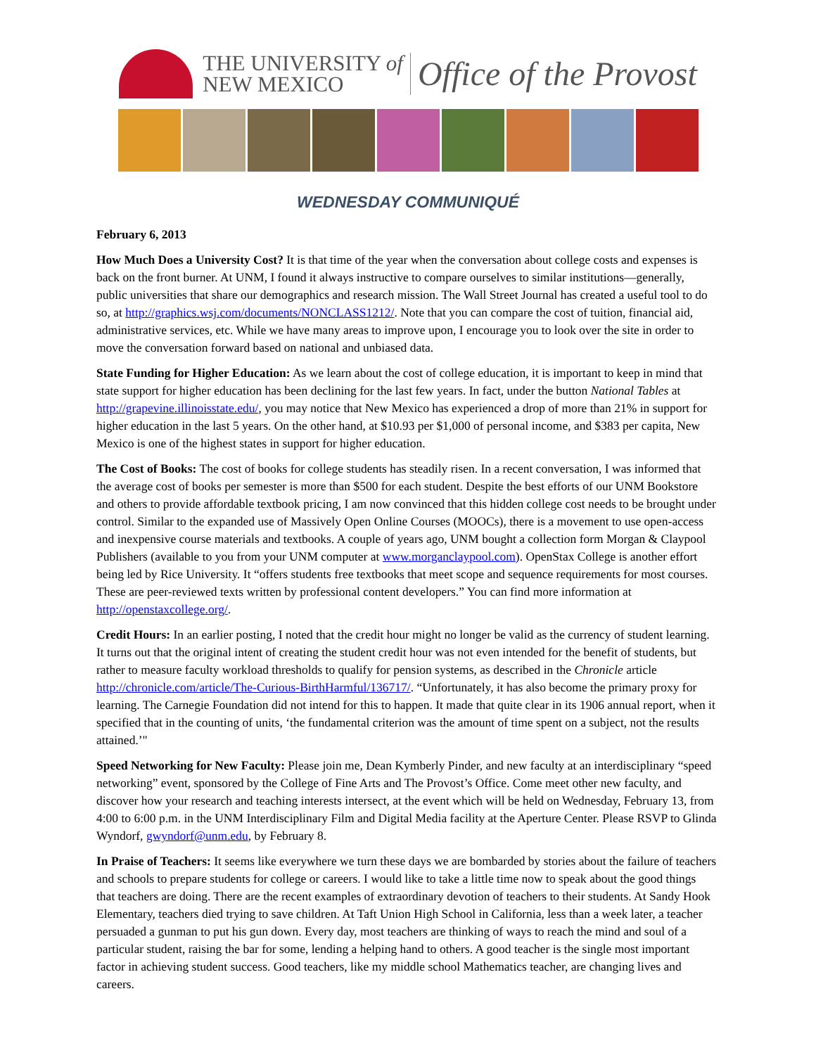THE UNIVERSITY of
NEW MEXICO
Office of the Provost
WEDNESDAY COMMUNIQUÉ
February 6, 2013
How Much Does a University Cost? It is that time of the year when the conversation about college costs and expenses is back on the front burner. At UNM, I found it always instructive to compare ourselves to similar institutions—generally, public universities that share our demographics and research mission. The Wall Street Journal has created a useful tool to do so, at http://graphics.wsj.com/documents/NONCLASS1212/. Note that you can compare the cost of tuition, financial aid, administrative services, etc. While we have many areas to improve upon, I encourage you to look over the site in order to move the conversation forward based on national and unbiased data.
State Funding for Higher Education: As we learn about the cost of college education, it is important to keep in mind that state support for higher education has been declining for the last few years. In fact, under the button National Tables at http://grapevine.illinoisstate.edu/, you may notice that New Mexico has experienced a drop of more than 21% in support for higher education in the last 5 years. On the other hand, at $10.93 per $1,000 of personal income, and $383 per capita, New Mexico is one of the highest states in support for higher education.
The Cost of Books: The cost of books for college students has steadily risen. In a recent conversation, I was informed that the average cost of books per semester is more than $500 for each student. Despite the best efforts of our UNM Bookstore and others to provide affordable textbook pricing, I am now convinced that this hidden college cost needs to be brought under control. Similar to the expanded use of Massively Open Online Courses (MOOCs), there is a movement to use open-access and inexpensive course materials and textbooks. A couple of years ago, UNM bought a collection form Morgan & Claypool Publishers (available to you from your UNM computer at www.morganclaypool.com). OpenStax College is another effort being led by Rice University. It “offers students free textbooks that meet scope and sequence requirements for most courses. These are peer-reviewed texts written by professional content developers.” You can find more information at http://openstaxcollege.org/.
Credit Hours: In an earlier posting, I noted that the credit hour might no longer be valid as the currency of student learning. It turns out that the original intent of creating the student credit hour was not even intended for the benefit of students, but rather to measure faculty workload thresholds to qualify for pension systems, as described in the Chronicle article http://chronicle.com/article/The-Curious-BirthHarmful/136717/. “Unfortunately, it has also become the primary proxy for learning. The Carnegie Foundation did not intend for this to happen. It made that quite clear in its 1906 annual report, when it specified that in the counting of units, ‘the fundamental criterion was the amount of time spent on a subject, not the results attained.’"
Speed Networking for New Faculty: Please join me, Dean Kymberly Pinder, and new faculty at an interdisciplinary “speed networking” event, sponsored by the College of Fine Arts and The Provost’s Office. Come meet other new faculty, and discover how your research and teaching interests intersect, at the event which will be held on Wednesday, February 13, from 4:00 to 6:00 p.m. in the UNM Interdisciplinary Film and Digital Media facility at the Aperture Center. Please RSVP to Glinda Wyndorf, gwyndorf@unm.edu, by February 8.
In Praise of Teachers: It seems like everywhere we turn these days we are bombarded by stories about the failure of teachers and schools to prepare students for college or careers. I would like to take a little time now to speak about the good things that teachers are doing. There are the recent examples of extraordinary devotion of teachers to their students. At Sandy Hook Elementary, teachers died trying to save children. At Taft Union High School in California, less than a week later, a teacher persuaded a gunman to put his gun down. Every day, most teachers are thinking of ways to reach the mind and soul of a particular student, raising the bar for some, lending a helping hand to others. A good teacher is the single most important factor in achieving student success. Good teachers, like my middle school Mathematics teacher, are changing lives and careers.